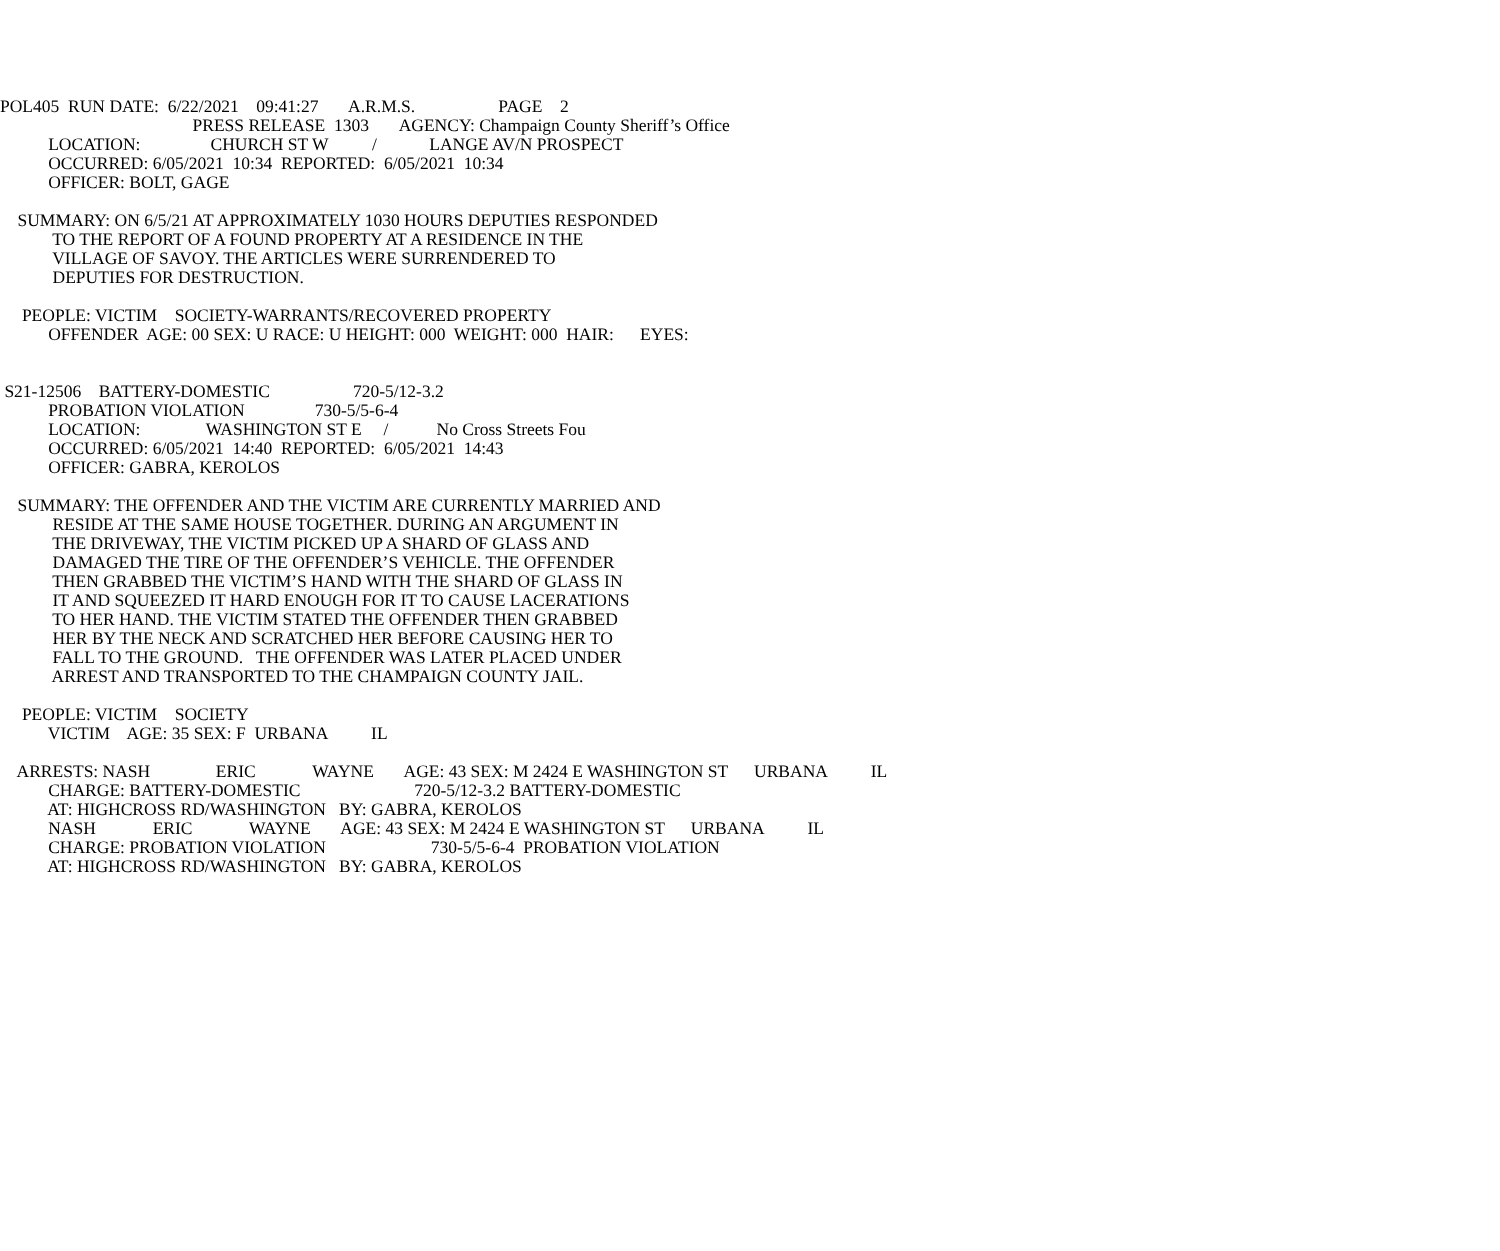POL405 RUN DATE: 6/22/2021 09:41:27 A.R.M.S. PAGE 2
PRESS RELEASE 1303 AGENCY: Champaign County Sheriff’s Office
LOCATION: CHURCH ST W / LANGE AV/N PROSPECT
OCCURRED: 6/05/2021 10:34 REPORTED: 6/05/2021 10:34
OFFICER: BOLT, GAGE
SUMMARY: ON 6/5/21 AT APPROXIMATELY 1030 HOURS DEPUTIES RESPONDED
TO THE REPORT OF A FOUND PROPERTY AT A RESIDENCE IN THE
VILLAGE OF SAVOY. THE ARTICLES WERE SURRENDERED TO
DEPUTIES FOR DESTRUCTION.
PEOPLE: VICTIM SOCIETY-WARRANTS/RECOVERED PROPERTY
OFFENDER AGE: 00 SEX: U RACE: U HEIGHT: 000 WEIGHT: 000 HAIR: EYES:
S21-12506 BATTERY-DOMESTIC 720-5/12-3.2
PROBATION VIOLATION 730-5/5-6-4
LOCATION: WASHINGTON ST E / No Cross Streets Fou
OCCURRED: 6/05/2021 14:40 REPORTED: 6/05/2021 14:43
OFFICER: GABRA, KEROLOS
SUMMARY: THE OFFENDER AND THE VICTIM ARE CURRENTLY MARRIED AND
RESIDE AT THE SAME HOUSE TOGETHER. DURING AN ARGUMENT IN
THE DRIVEWAY, THE VICTIM PICKED UP A SHARD OF GLASS AND
DAMAGED THE TIRE OF THE OFFENDER’S VEHICLE. THE OFFENDER
THEN GRABBED THE VICTIM’S HAND WITH THE SHARD OF GLASS IN
IT AND SQUEEZED IT HARD ENOUGH FOR IT TO CAUSE LACERATIONS
TO HER HAND. THE VICTIM STATED THE OFFENDER THEN GRABBED
HER BY THE NECK AND SCRATCHED HER BEFORE CAUSING HER TO
FALL TO THE GROUND. THE OFFENDER WAS LATER PLACED UNDER
ARREST AND TRANSPORTED TO THE CHAMPAIGN COUNTY JAIL.
PEOPLE: VICTIM SOCIETY
VICTIM AGE: 35 SEX: F URBANA IL
ARRESTS: NASH ERIC WAYNE AGE: 43 SEX: M 2424 E WASHINGTON ST URBANA IL
CHARGE: BATTERY-DOMESTIC 720-5/12-3.2 BATTERY-DOMESTIC
AT: HIGHCROSS RD/WASHINGTON BY: GABRA, KEROLOS
NASH ERIC WAYNE AGE: 43 SEX: M 2424 E WASHINGTON ST URBANA IL
CHARGE: PROBATION VIOLATION 730-5/5-6-4 PROBATION VIOLATION
AT: HIGHCROSS RD/WASHINGTON BY: GABRA, KEROLOS